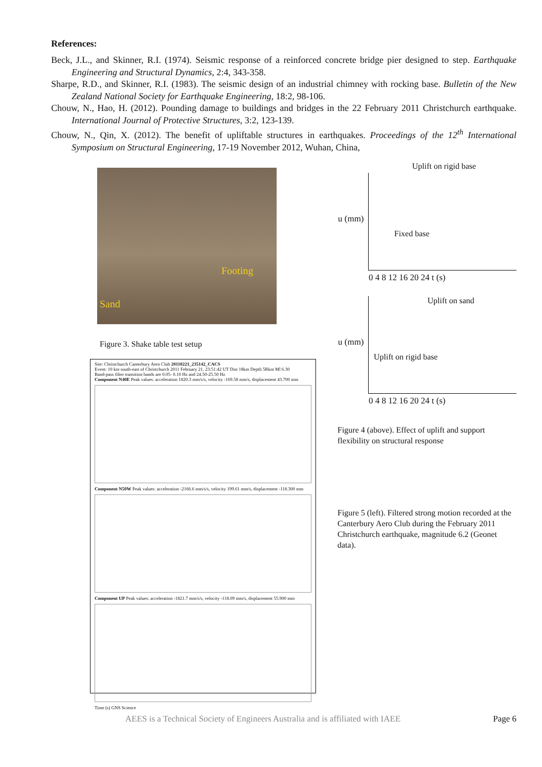References:
Beck, J.L., and Skinner, R.I. (1974). Seismic response of a reinforced concrete bridge pier designed to step. Earthquake Engineering and Structural Dynamics, 2:4, 343-358.
Sharpe, R.D., and Skinner, R.I. (1983). The seismic design of an industrial chimney with rocking base. Bulletin of the New Zealand National Society for Earthquake Engineering, 18:2, 98-106.
Chouw, N., Hao, H. (2012). Pounding damage to buildings and bridges in the 22 February 2011 Christchurch earthquake. International Journal of Protective Structures, 3:2, 123-139.
Chouw, N., Qin, X. (2012). The benefit of upliftable structures in earthquakes. Proceedings of the 12<sup>th</sup> International Symposium on Structural Engineering, 17-19 November 2012, Wuhan, China,
Footing
Sand
Figure 3. Shake table test setup
Site: Christchurch Canterbury Aero Club 20110221_235142_CACS
Event: 10 km south-east of Christchurch 2011 February 21, 23:51:42 UT Dist 18km Depth 5Rkm Ml 6.30
Band-pass filter transition bands are 0.05- 0.10 Hz and 24.50-25.50 Hz
Component N40E Peak values: acceleration 1820.3 mm/s/s, velocity -169.58 mm/s, displacement 43.700 mm
Component N50W Peak values: acceleration -2166.6 mm/s/s, velocity 199.61 mm/s, displacement -118.300 mm
Component UP Peak values: acceleration -1821.7 mm/s/s, velocity -118.09 mm/s, displacement 55.900 mm
Time (s) GNS Science
Uplift on rigid base
Fixed base
u (mm)
0 4 8 12 16 20 24 t (s)
Uplift on sand
Uplift on rigid base
u (mm)
0 4 8 12 16 20 24 t (s)
Figure 4 (above). Effect of uplift and support flexibility on structural response
Figure 5 (left). Filtered strong motion recorded at the Canterbury Aero Club during the February 2011 Christchurch earthquake, magnitude 6.2 (Geonet data).
AEES is a Technical Society of Engineers Australia and is affiliated with IAEE Page 6